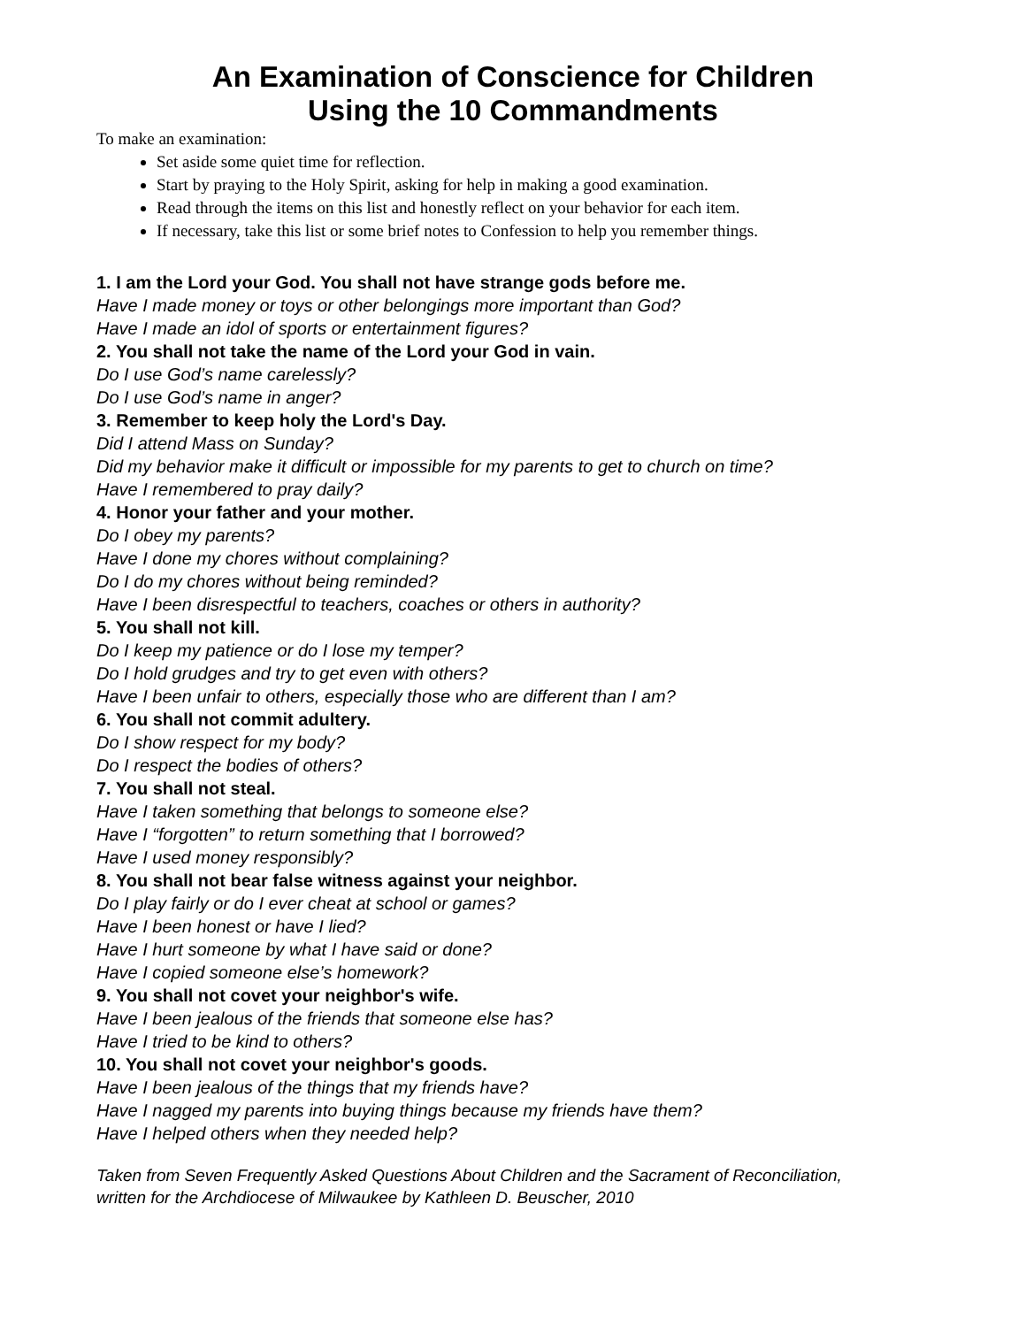An Examination of Conscience for Children
Using the 10 Commandments
To make an examination:
Set aside some quiet time for reflection.
Start by praying to the Holy Spirit, asking for help in making a good examination.
Read through the items on this list and honestly reflect on your behavior for each item.
If necessary, take this list or some brief notes to Confession to help you remember things.
1. I am the Lord your God. You shall not have strange gods before me.
Have I made money or toys or other belongings more important than God?
Have I made an idol of sports or entertainment figures?
2. You shall not take the name of the Lord your God in vain.
Do I use God’s name carelessly?
Do I use God’s name in anger?
3. Remember to keep holy the Lord's Day.
Did I attend Mass on Sunday?
Did my behavior make it difficult or impossible for my parents to get to church on time?
Have I remembered to pray daily?
4. Honor your father and your mother.
Do I obey my parents?
Have I done my chores without complaining?
Do I do my chores without being reminded?
Have I been disrespectful to teachers, coaches or others in authority?
5. You shall not kill.
Do I keep my patience or do I lose my temper?
Do I hold grudges and try to get even with others?
Have I been unfair to others, especially those who are different than I am?
6. You shall not commit adultery.
Do I show respect for my body?
Do I respect the bodies of others?
7. You shall not steal.
Have I taken something that belongs to someone else?
Have I “forgotten” to return something that I borrowed?
Have I used money responsibly?
8. You shall not bear false witness against your neighbor.
Do I play fairly or do I ever cheat at school or games?
Have I been honest or have I lied?
Have I hurt someone by what I have said or done?
Have I copied someone else’s homework?
9. You shall not covet your neighbor's wife.
Have I been jealous of the friends that someone else has?
Have I tried to be kind to others?
10. You shall not covet your neighbor's goods.
Have I been jealous of the things that my friends have?
Have I nagged my parents into buying things because my friends have them?
Have I helped others when they needed help?
Taken from Seven Frequently Asked Questions About Children and the Sacrament of Reconciliation,
written for the Archdiocese of Milwaukee by Kathleen D. Beuscher, 2010